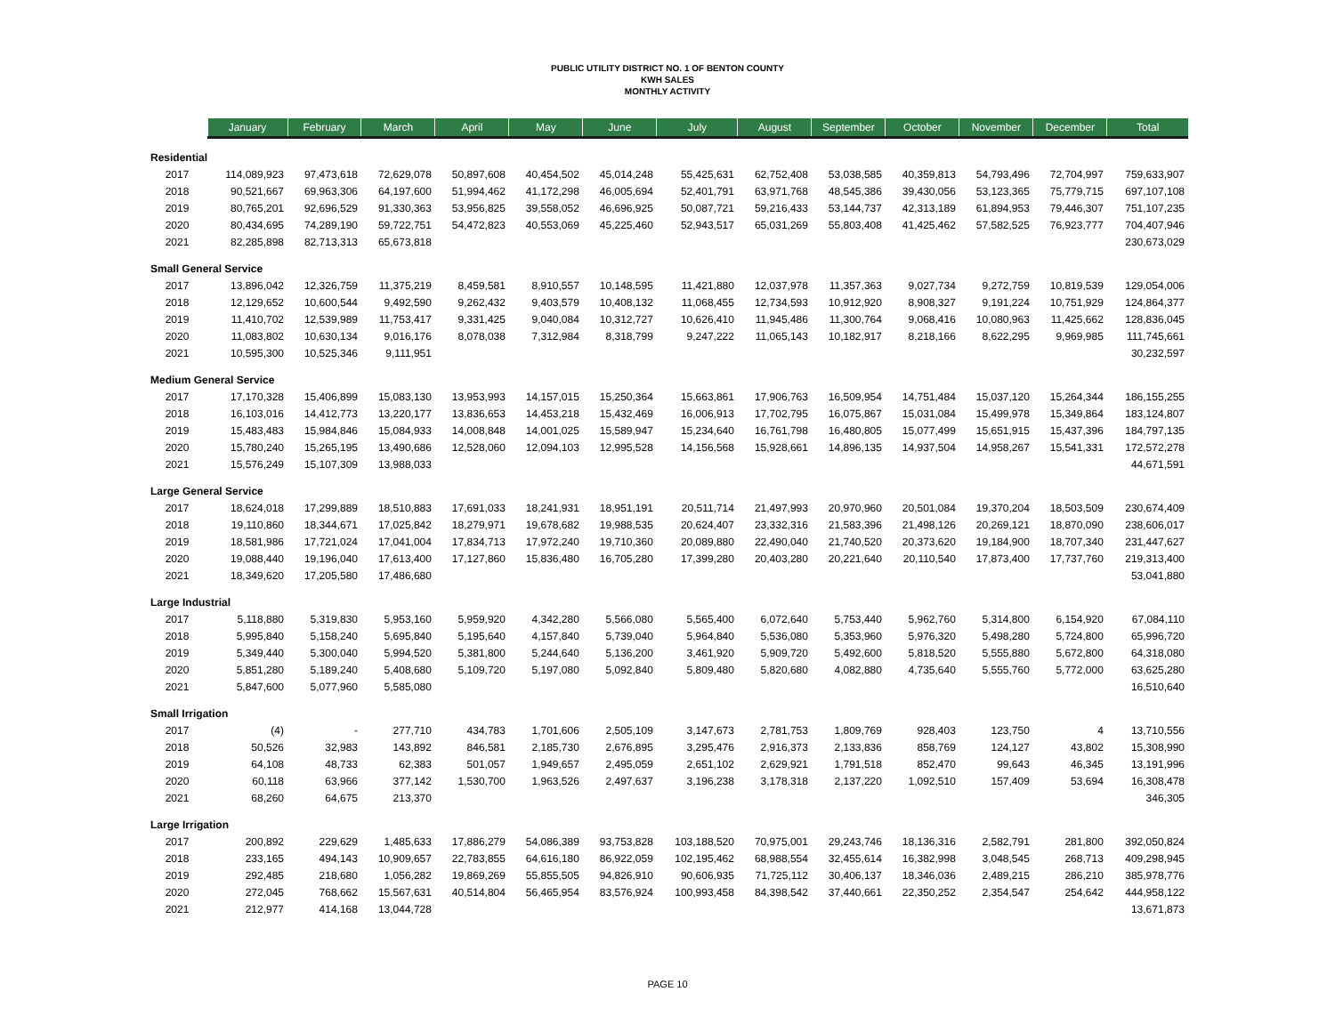PUBLIC UTILITY DISTRICT NO. 1 OF BENTON COUNTY
KWH SALES
MONTHLY ACTIVITY
| | January | February | March | April | May | June | July | August | September | October | November | December | Total |
| --- | --- | --- | --- | --- | --- | --- | --- | --- | --- | --- | --- | --- | --- |
| Residential | | | | | | | | | | | | | |
| 2017 | 114,089,923 | 97,473,618 | 72,629,078 | 50,897,608 | 40,454,502 | 45,014,248 | 55,425,631 | 62,752,408 | 53,038,585 | 40,359,813 | 54,793,496 | 72,704,997 | 759,633,907 |
| 2018 | 90,521,667 | 69,963,306 | 64,197,600 | 51,994,462 | 41,172,298 | 46,005,694 | 52,401,791 | 63,971,768 | 48,545,386 | 39,430,056 | 53,123,365 | 75,779,715 | 697,107,108 |
| 2019 | 80,765,201 | 92,696,529 | 91,330,363 | 53,956,825 | 39,558,052 | 46,696,925 | 50,087,721 | 59,216,433 | 53,144,737 | 42,313,189 | 61,894,953 | 79,446,307 | 751,107,235 |
| 2020 | 80,434,695 | 74,289,190 | 59,722,751 | 54,472,823 | 40,553,069 | 45,225,460 | 52,943,517 | 65,031,269 | 55,803,408 | 41,425,462 | 57,582,525 | 76,923,777 | 704,407,946 |
| 2021 | 82,285,898 | 82,713,313 | 65,673,818 | | | | | | | | | | 230,673,029 |
| Small General Service | | | | | | | | | | | | | |
| 2017 | 13,896,042 | 12,326,759 | 11,375,219 | 8,459,581 | 8,910,557 | 10,148,595 | 11,421,880 | 12,037,978 | 11,357,363 | 9,027,734 | 9,272,759 | 10,819,539 | 129,054,006 |
| 2018 | 12,129,652 | 10,600,544 | 9,492,590 | 9,262,432 | 9,403,579 | 10,408,132 | 11,068,455 | 12,734,593 | 10,912,920 | 8,908,327 | 9,191,224 | 10,751,929 | 124,864,377 |
| 2019 | 11,410,702 | 12,539,989 | 11,753,417 | 9,331,425 | 9,040,084 | 10,312,727 | 10,626,410 | 11,945,486 | 11,300,764 | 9,068,416 | 10,080,963 | 11,425,662 | 128,836,045 |
| 2020 | 11,083,802 | 10,630,134 | 9,016,176 | 8,078,038 | 7,312,984 | 8,318,799 | 9,247,222 | 11,065,143 | 10,182,917 | 8,218,166 | 8,622,295 | 9,969,985 | 111,745,661 |
| 2021 | 10,595,300 | 10,525,346 | 9,111,951 | | | | | | | | | | 30,232,597 |
| Medium General Service | | | | | | | | | | | | | |
| 2017 | 17,170,328 | 15,406,899 | 15,083,130 | 13,953,993 | 14,157,015 | 15,250,364 | 15,663,861 | 17,906,763 | 16,509,954 | 14,751,484 | 15,037,120 | 15,264,344 | 186,155,255 |
| 2018 | 16,103,016 | 14,412,773 | 13,220,177 | 13,836,653 | 14,453,218 | 15,432,469 | 16,006,913 | 17,702,795 | 16,075,867 | 15,031,084 | 15,499,978 | 15,349,864 | 183,124,807 |
| 2019 | 15,483,483 | 15,984,846 | 15,084,933 | 14,008,848 | 14,001,025 | 15,589,947 | 15,234,640 | 16,761,798 | 16,480,805 | 15,077,499 | 15,651,915 | 15,437,396 | 184,797,135 |
| 2020 | 15,780,240 | 15,265,195 | 13,490,686 | 12,528,060 | 12,094,103 | 12,995,528 | 14,156,568 | 15,928,661 | 14,896,135 | 14,937,504 | 14,958,267 | 15,541,331 | 172,572,278 |
| 2021 | 15,576,249 | 15,107,309 | 13,988,033 | | | | | | | | | | 44,671,591 |
| Large General Service | | | | | | | | | | | | | |
| 2017 | 18,624,018 | 17,299,889 | 18,510,883 | 17,691,033 | 18,241,931 | 18,951,191 | 20,511,714 | 21,497,993 | 20,970,960 | 20,501,084 | 19,370,204 | 18,503,509 | 230,674,409 |
| 2018 | 19,110,860 | 18,344,671 | 17,025,842 | 18,279,971 | 19,678,682 | 19,988,535 | 20,624,407 | 23,332,316 | 21,583,396 | 21,498,126 | 20,269,121 | 18,870,090 | 238,606,017 |
| 2019 | 18,581,986 | 17,721,024 | 17,041,004 | 17,834,713 | 17,972,240 | 19,710,360 | 20,089,880 | 22,490,040 | 21,740,520 | 20,373,620 | 19,184,900 | 18,707,340 | 231,447,627 |
| 2020 | 19,088,440 | 19,196,040 | 17,613,400 | 17,127,860 | 15,836,480 | 16,705,280 | 17,399,280 | 20,403,280 | 20,221,640 | 20,110,540 | 17,873,400 | 17,737,760 | 219,313,400 |
| 2021 | 18,349,620 | 17,205,580 | 17,486,680 | | | | | | | | | | 53,041,880 |
| Large Industrial | | | | | | | | | | | | | |
| 2017 | 5,118,880 | 5,319,830 | 5,953,160 | 5,959,920 | 4,342,280 | 5,566,080 | 5,565,400 | 6,072,640 | 5,753,440 | 5,962,760 | 5,314,800 | 6,154,920 | 67,084,110 |
| 2018 | 5,995,840 | 5,158,240 | 5,695,840 | 5,195,640 | 4,157,840 | 5,739,040 | 5,964,840 | 5,536,080 | 5,353,960 | 5,976,320 | 5,498,280 | 5,724,800 | 65,996,720 |
| 2019 | 5,349,440 | 5,300,040 | 5,994,520 | 5,381,800 | 5,244,640 | 5,136,200 | 3,461,920 | 5,909,720 | 5,492,600 | 5,818,520 | 5,555,880 | 5,672,800 | 64,318,080 |
| 2020 | 5,851,280 | 5,189,240 | 5,408,680 | 5,109,720 | 5,197,080 | 5,092,840 | 5,809,480 | 5,820,680 | 4,082,880 | 4,735,640 | 5,555,760 | 5,772,000 | 63,625,280 |
| 2021 | 5,847,600 | 5,077,960 | 5,585,080 | | | | | | | | | | 16,510,640 |
| Small Irrigation | | | | | | | | | | | | | |
| 2017 | (4) | - | 277,710 | 434,783 | 1,701,606 | 2,505,109 | 3,147,673 | 2,781,753 | 1,809,769 | 928,403 | 123,750 | 4 | 13,710,556 |
| 2018 | 50,526 | 32,983 | 143,892 | 846,581 | 2,185,730 | 2,676,895 | 3,295,476 | 2,916,373 | 2,133,836 | 858,769 | 124,127 | 43,802 | 15,308,990 |
| 2019 | 64,108 | 48,733 | 62,383 | 501,057 | 1,949,657 | 2,495,059 | 2,651,102 | 2,629,921 | 1,791,518 | 852,470 | 99,643 | 46,345 | 13,191,996 |
| 2020 | 60,118 | 63,966 | 377,142 | 1,530,700 | 1,963,526 | 2,497,637 | 3,196,238 | 3,178,318 | 2,137,220 | 1,092,510 | 157,409 | 53,694 | 16,308,478 |
| 2021 | 68,260 | 64,675 | 213,370 | | | | | | | | | | 346,305 |
| Large Irrigation | | | | | | | | | | | | | |
| 2017 | 200,892 | 229,629 | 1,485,633 | 17,886,279 | 54,086,389 | 93,753,828 | 103,188,520 | 70,975,001 | 29,243,746 | 18,136,316 | 2,582,791 | 281,800 | 392,050,824 |
| 2018 | 233,165 | 494,143 | 10,909,657 | 22,783,855 | 64,616,180 | 86,922,059 | 102,195,462 | 68,988,554 | 32,455,614 | 16,382,998 | 3,048,545 | 268,713 | 409,298,945 |
| 2019 | 292,485 | 218,680 | 1,056,282 | 19,869,269 | 55,855,505 | 94,826,910 | 90,606,935 | 71,725,112 | 30,406,137 | 18,346,036 | 2,489,215 | 286,210 | 385,978,776 |
| 2020 | 272,045 | 768,662 | 15,567,631 | 40,514,804 | 56,465,954 | 83,576,924 | 100,993,458 | 84,398,542 | 37,440,661 | 22,350,252 | 2,354,547 | 254,642 | 444,958,122 |
| 2021 | 212,977 | 414,168 | 13,044,728 | | | | | | | | | | 13,671,873 |
PAGE 10